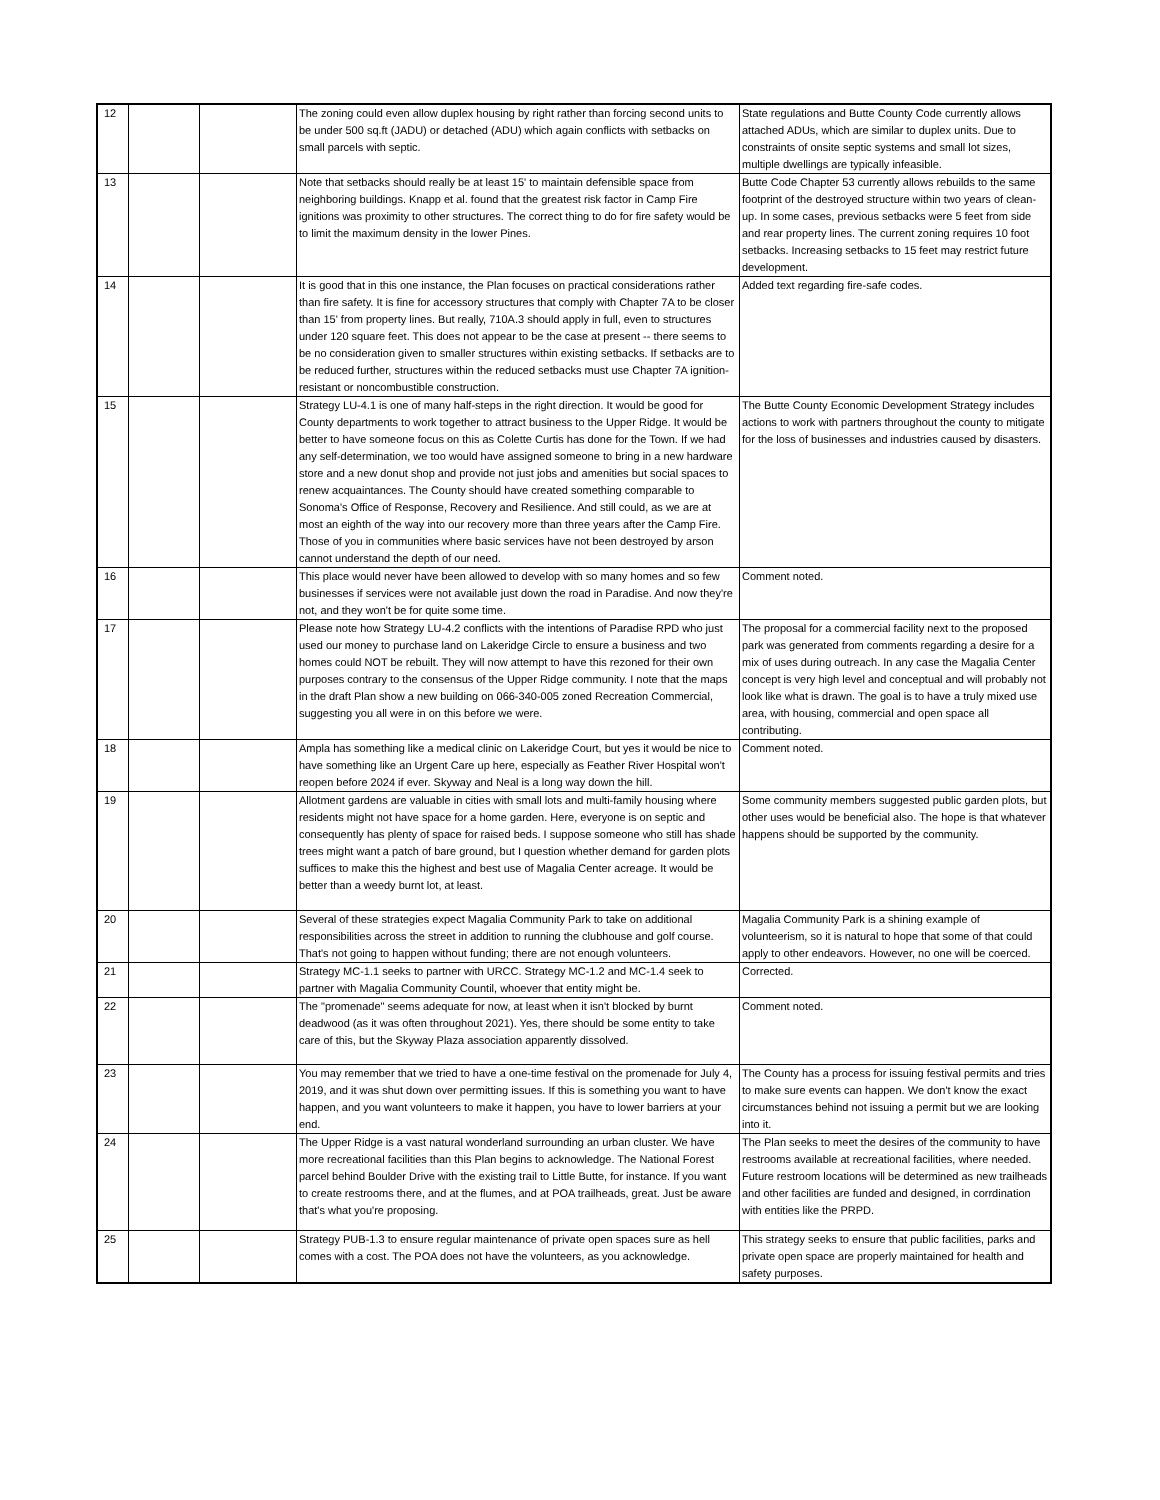| 12 | | | The zoning could even allow duplex housing by right rather than forcing second units to be under 500 sq.ft (JADU) or detached (ADU) which again conflicts with setbacks on small parcels with septic. | State regulations and Butte County Code currently allows attached ADUs, which are similar to duplex units. Due to constraints of onsite septic systems and small lot sizes, multiple dwellings are typically infeasible. |
| 13 | | | Note that setbacks should really be at least 15' to maintain defensible space from neighboring buildings. Knapp et al. found that the greatest risk factor in Camp Fire ignitions was proximity to other structures. The correct thing to do for fire safety would be to limit the maximum density in the lower Pines. | Butte Code Chapter 53 currently allows rebuilds to the same footprint of the destroyed structure within two years of clean-up. In some cases, previous setbacks were 5 feet from side and rear property lines. The current zoning requires 10 foot setbacks. Increasing setbacks to 15 feet may restrict future development. |
| 14 | | | It is good that in this one instance, the Plan focuses on practical considerations rather than fire safety. It is fine for accessory structures that comply with Chapter 7A to be closer than 15' from property lines. But really, 710A.3 should apply in full, even to structures under 120 square feet. This does not appear to be the case at present -- there seems to be no consideration given to smaller structures within existing setbacks. If setbacks are to be reduced further, structures within the reduced setbacks must use Chapter 7A ignition-resistant or noncombustible construction. | Added text regarding fire-safe codes. |
| 15 | | | Strategy LU-4.1 is one of many half-steps in the right direction. It would be good for County departments to work together to attract business to the Upper Ridge. It would be better to have someone focus on this as Colette Curtis has done for the Town. If we had any self-determination, we too would have assigned someone to bring in a new hardware store and a new donut shop and provide not just jobs and amenities but social spaces to renew acquaintances. The County should have created something comparable to Sonoma's Office of Response, Recovery and Resilience. And still could, as we are at most an eighth of the way into our recovery more than three years after the Camp Fire. Those of you in communities where basic services have not been destroyed by arson cannot understand the depth of our need. | The Butte County Economic Development Strategy includes actions to work with partners throughout the county to mitigate for the loss of businesses and industries caused by disasters. |
| 16 | | | This place would never have been allowed to develop with so many homes and so few businesses if services were not available just down the road in Paradise. And now they're not, and they won't be for quite some time. | Comment noted. |
| 17 | | | Please note how Strategy LU-4.2 conflicts with the intentions of Paradise RPD who just used our money to purchase land on Lakeridge Circle to ensure a business and two homes could NOT be rebuilt. They will now attempt to have this rezoned for their own purposes contrary to the consensus of the Upper Ridge community. I note that the maps in the draft Plan show a new building on 066-340-005 zoned Recreation Commercial, suggesting you all were in on this before we were. | The proposal for a commercial facility next to the proposed park was generated from comments regarding a desire for a mix of uses during outreach. In any case the Magalia Center concept is very high level and conceptual and will probably not look like what is drawn. The goal is to have a truly mixed use area, with housing, commercial and open space all contributing. |
| 18 | | | Ampla has something like a medical clinic on Lakeridge Court, but yes it would be nice to have something like an Urgent Care up here, especially as Feather River Hospital won't reopen before 2024 if ever. Skyway and Neal is a long way down the hill. | Comment noted. |
| 19 | | | Allotment gardens are valuable in cities with small lots and multi-family housing where residents might not have space for a home garden. Here, everyone is on septic and consequently has plenty of space for raised beds. I suppose someone who still has shade trees might want a patch of bare ground, but I question whether demand for garden plots suffices to make this the highest and best use of Magalia Center acreage. It would be better than a weedy burnt lot, at least. | Some community members suggested public garden plots, but other uses would be beneficial also. The hope is that whatever happens should be supported by the community. |
| 20 | | | Several of these strategies expect Magalia Community Park to take on additional responsibilities across the street in addition to running the clubhouse and golf course. That's not going to happen without funding; there are not enough volunteers. | Magalia Community Park is a shining example of volunteerism, so it is natural to hope that some of that could apply to other endeavors. However, no one will be coerced. |
| 21 | | | Strategy MC-1.1 seeks to partner with URCC. Strategy MC-1.2 and MC-1.4 seek to partner with Magalia Community Countil, whoever that entity might be. | Corrected. |
| 22 | | | The "promenade" seems adequate for now, at least when it isn't blocked by burnt deadwood (as it was often throughout 2021). Yes, there should be some entity to take care of this, but the Skyway Plaza association apparently dissolved. | Comment noted. |
| 23 | | | You may remember that we tried to have a one-time festival on the promenade for July 4, 2019, and it was shut down over permitting issues. If this is something you want to have happen, and you want volunteers to make it happen, you have to lower barriers at your end. | The County has a process for issuing festival permits and tries to make sure events can happen. We don't know the exact circumstances behind not issuing a permit but we are looking into it. |
| 24 | | | The Upper Ridge is a vast natural wonderland surrounding an urban cluster. We have more recreational facilities than this Plan begins to acknowledge. The National Forest parcel behind Boulder Drive with the existing trail to Little Butte, for instance. If you want to create restrooms there, and at the flumes, and at POA trailheads, great. Just be aware that's what you're proposing. | The Plan seeks to meet the desires of the community to have restrooms available at recreational facilities, where needed. Future restroom locations will be determined as new trailheads and other facilities are funded and designed, in corrdination with entities like the PRPD. |
| 25 | | | Strategy PUB-1.3 to ensure regular maintenance of private open spaces sure as hell comes with a cost. The POA does not have the volunteers, as you acknowledge. | This strategy seeks to ensure that public facilities, parks and private open space are properly maintained for health and safety purposes. |